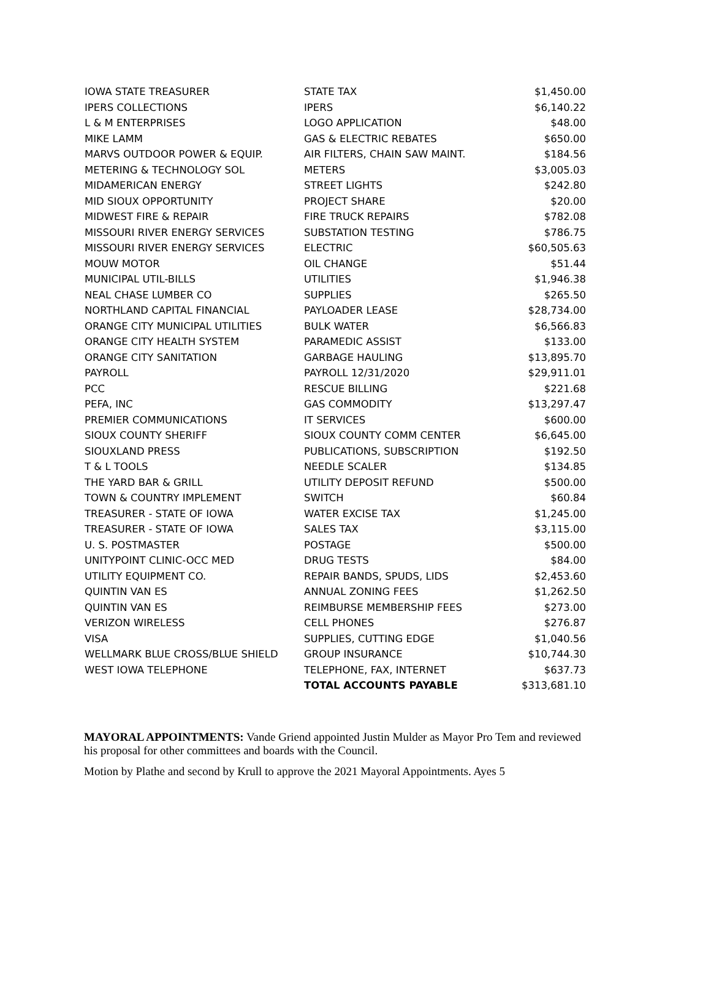| IOWA STATE TREASURER | STATE TAX | $1,450.00 |
| IPERS COLLECTIONS | IPERS | $6,140.22 |
| L & M ENTERPRISES | LOGO APPLICATION | $48.00 |
| MIKE LAMM | GAS & ELECTRIC REBATES | $650.00 |
| MARVS OUTDOOR POWER & EQUIP. | AIR FILTERS, CHAIN SAW MAINT. | $184.56 |
| METERING & TECHNOLOGY SOL | METERS | $3,005.03 |
| MIDAMERICAN ENERGY | STREET LIGHTS | $242.80 |
| MID SIOUX OPPORTUNITY | PROJECT SHARE | $20.00 |
| MIDWEST FIRE & REPAIR | FIRE TRUCK REPAIRS | $782.08 |
| MISSOURI RIVER ENERGY SERVICES | SUBSTATION TESTING | $786.75 |
| MISSOURI RIVER ENERGY SERVICES | ELECTRIC | $60,505.63 |
| MOUW MOTOR | OIL CHANGE | $51.44 |
| MUNICIPAL UTIL-BILLS | UTILITIES | $1,946.38 |
| NEAL CHASE LUMBER CO | SUPPLIES | $265.50 |
| NORTHLAND CAPITAL FINANCIAL | PAYLOADER LEASE | $28,734.00 |
| ORANGE CITY MUNICIPAL UTILITIES | BULK WATER | $6,566.83 |
| ORANGE CITY HEALTH SYSTEM | PARAMEDIC ASSIST | $133.00 |
| ORANGE CITY SANITATION | GARBAGE HAULING | $13,895.70 |
| PAYROLL | PAYROLL 12/31/2020 | $29,911.01 |
| PCC | RESCUE BILLING | $221.68 |
| PEFA, INC | GAS COMMODITY | $13,297.47 |
| PREMIER COMMUNICATIONS | IT SERVICES | $600.00 |
| SIOUX COUNTY SHERIFF | SIOUX COUNTY COMM CENTER | $6,645.00 |
| SIOUXLAND PRESS | PUBLICATIONS, SUBSCRIPTION | $192.50 |
| T & L TOOLS | NEEDLE SCALER | $134.85 |
| THE YARD BAR & GRILL | UTILITY DEPOSIT REFUND | $500.00 |
| TOWN & COUNTRY IMPLEMENT | SWITCH | $60.84 |
| TREASURER - STATE OF IOWA | WATER EXCISE TAX | $1,245.00 |
| TREASURER - STATE OF IOWA | SALES TAX | $3,115.00 |
| U. S. POSTMASTER | POSTAGE | $500.00 |
| UNITYPOINT CLINIC-OCC MED | DRUG TESTS | $84.00 |
| UTILITY EQUIPMENT CO. | REPAIR BANDS, SPUDS, LIDS | $2,453.60 |
| QUINTIN VAN ES | ANNUAL ZONING FEES | $1,262.50 |
| QUINTIN VAN ES | REIMBURSE MEMBERSHIP FEES | $273.00 |
| VERIZON WIRELESS | CELL PHONES | $276.87 |
| VISA | SUPPLIES, CUTTING EDGE | $1,040.56 |
| WELLMARK BLUE CROSS/BLUE SHIELD | GROUP INSURANCE | $10,744.30 |
| WEST IOWA TELEPHONE | TELEPHONE, FAX, INTERNET | $637.73 |
| | TOTAL ACCOUNTS PAYABLE | $313,681.10 |
MAYORAL APPOINTMENTS: Vande Griend appointed Justin Mulder as Mayor Pro Tem and reviewed his proposal for other committees and boards with the Council.
Motion by Plathe and second by Krull to approve the 2021 Mayoral Appointments. Ayes 5